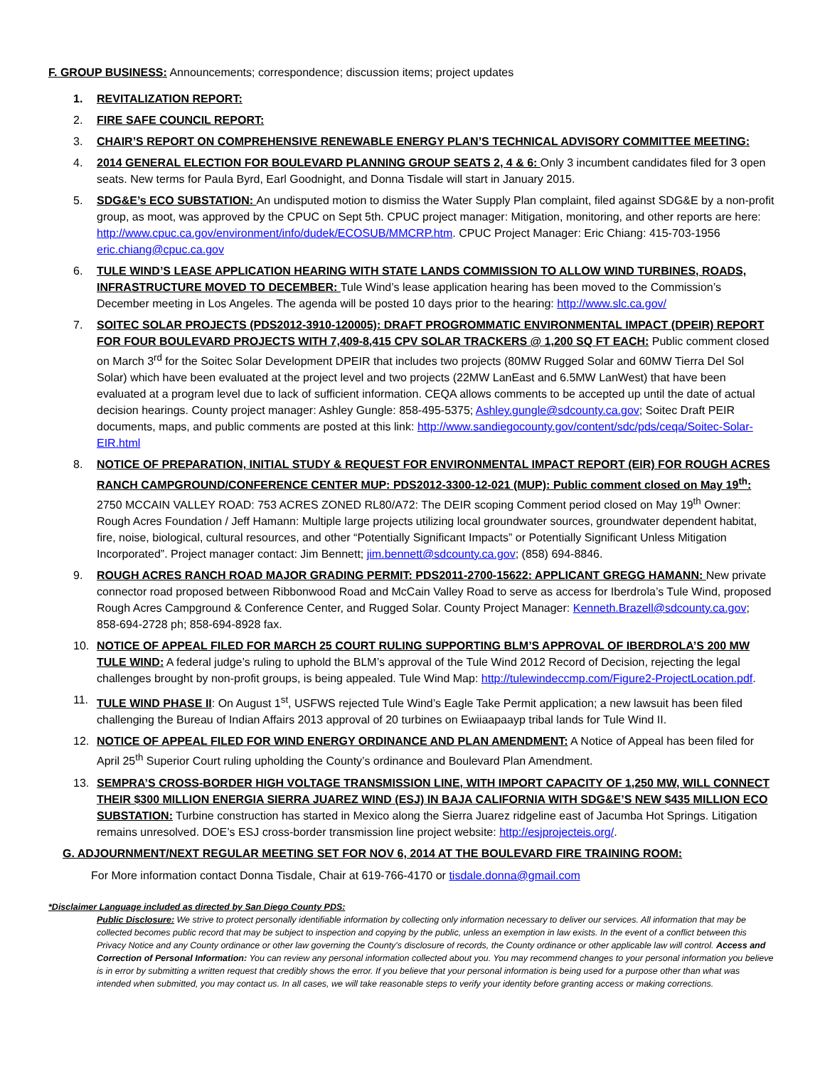F. GROUP BUSINESS: Announcements; correspondence; discussion items; project updates
1. REVITALIZATION REPORT:
2. FIRE SAFE COUNCIL REPORT:
3. CHAIR’S REPORT ON COMPREHENSIVE RENEWABLE ENERGY PLAN’S TECHNICAL ADVISORY COMMITTEE MEETING:
4. 2014 GENERAL ELECTION FOR BOULEVARD PLANNING GROUP SEATS 2, 4 & 6: Only 3 incumbent candidates filed for 3 open seats. New terms for Paula Byrd, Earl Goodnight, and Donna Tisdale will start in January 2015.
5. SDG&E’s ECO SUBSTATION: An undisputed motion to dismiss the Water Supply Plan complaint, filed against SDG&E by a non-profit group, as moot, was approved by the CPUC on Sept 5th. CPUC project manager: Mitigation, monitoring, and other reports are here: http://www.cpuc.ca.gov/environment/info/dudek/ECOSUB/MMCRP.htm. CPUC Project Manager: Eric Chiang: 415-703-1956 eric.chiang@cpuc.ca.gov
6. TULE WIND’S LEASE APPLICATION HEARING WITH STATE LANDS COMMISSION TO ALLOW WIND TURBINES, ROADS, INFRASTRUCTURE MOVED TO DECEMBER: Tule Wind’s lease application hearing has been moved to the Commission’s December meeting in Los Angeles. The agenda will be posted 10 days prior to the hearing: http://www.slc.ca.gov/
7. SOITEC SOLAR PROJECTS (PDS2012-3910-120005): DRAFT PROGROMMATIC ENVIRONMENTAL IMPACT (DPEIR) REPORT FOR FOUR BOULEVARD PROJECTS WITH 7,409-8,415 CPV SOLAR TRACKERS @ 1,200 SQ FT EACH: Public comment closed on March 3<sup>rd</sup> for the Soitec Solar Development DPEIR that includes two projects (80MW Rugged Solar and 60MW Tierra Del Sol Solar) which have been evaluated at the project level and two projects (22MW LanEast and 6.5MW LanWest) that have been evaluated at a program level due to lack of sufficient information. CEQA allows comments to be accepted up until the date of actual decision hearings. County project manager: Ashley Gungle: 858-495-5375; Ashley.gungle@sdcounty.ca.gov; Soitec Draft PEIR documents, maps, and public comments are posted at this link: http://www.sandiegocounty.gov/content/sdc/pds/ceqa/Soitec-Solar-EIR.html
8. NOTICE OF PREPARATION, INITIAL STUDY & REQUEST FOR ENVIRONMENTAL IMPACT REPORT (EIR) FOR ROUGH ACRES RANCH CAMPGROUND/CONFERENCE CENTER MUP: PDS2012-3300-12-021 (MUP): Public comment closed on May 19<sup>th</sup>: 2750 MCCAIN VALLEY ROAD: 753 ACRES ZONED RL80/A72: The DEIR scoping Comment period closed on May 19<sup>th</sup> Owner: Rough Acres Foundation / Jeff Hamann: Multiple large projects utilizing local groundwater sources, groundwater dependent habitat, fire, noise, biological, cultural resources, and other “Potentially Significant Impacts” or Potentially Significant Unless Mitigation Incorporated”. Project manager contact: Jim Bennett; jim.bennett@sdcounty.ca.gov; (858) 694-8846.
9. ROUGH ACRES RANCH ROAD MAJOR GRADING PERMIT: PDS2011-2700-15622: APPLICANT GREGG HAMANN: New private connector road proposed between Ribbonwood Road and McCain Valley Road to serve as access for Iberdrola’s Tule Wind, proposed Rough Acres Campground & Conference Center, and Rugged Solar. County Project Manager: Kenneth.Brazell@sdcounty.ca.gov; 858-694-2728 ph; 858-694-8928 fax.
10. NOTICE OF APPEAL FILED FOR MARCH 25 COURT RULING SUPPORTING BLM’S APPROVAL OF IBERDROLA’S 200 MW TULE WIND: A federal judge’s ruling to uphold the BLM’s approval of the Tule Wind 2012 Record of Decision, rejecting the legal challenges brought by non-profit groups, is being appealed. Tule Wind Map: http://tulewindeccmp.com/Figure2-ProjectLocation.pdf.
11. TULE WIND PHASE II: On August 1<sup>st</sup>, USFWS rejected Tule Wind’s Eagle Take Permit application; a new lawsuit has been filed challenging the Bureau of Indian Affairs 2013 approval of 20 turbines on Ewiiaapaayp tribal lands for Tule Wind II.
12. NOTICE OF APPEAL FILED FOR WIND ENERGY ORDINANCE AND PLAN AMENDMENT: A Notice of Appeal has been filed for April 25<sup>th</sup> Superior Court ruling upholding the County’s ordinance and Boulevard Plan Amendment.
13. SEMPRA’S CROSS-BORDER HIGH VOLTAGE TRANSMISSION LINE, WITH IMPORT CAPACITY OF 1,250 MW, WILL CONNECT THEIR $300 MILLION ENERGIA SIERRA JUAREZ WIND (ESJ) IN BAJA CALIFORNIA WITH SDG&E’S NEW $435 MILLION ECO SUBSTATION: Turbine construction has started in Mexico along the Sierra Juarez ridgeline east of Jacumba Hot Springs. Litigation remains unresolved. DOE’s ESJ cross-border transmission line project website: http://esjprojecteis.org/.
G. ADJOURNMENT/NEXT REGULAR MEETING SET FOR NOV 6, 2014 AT THE BOULEVARD FIRE TRAINING ROOM:
For More information contact Donna Tisdale, Chair at 619-766-4170 or tisdale.donna@gmail.com
*Disclaimer Language included as directed by San Diego County PDS:
Public Disclosure: We strive to protect personally identifiable information by collecting only information necessary to deliver our services. All information that may be collected becomes public record that may be subject to inspection and copying by the public, unless an exemption in law exists. In the event of a conflict between this Privacy Notice and any County ordinance or other law governing the County's disclosure of records, the County ordinance or other applicable law will control. Access and Correction of Personal Information: You can review any personal information collected about you. You may recommend changes to your personal information you believe is in error by submitting a written request that credibly shows the error. If you believe that your personal information is being used for a purpose other than what was intended when submitted, you may contact us. In all cases, we will take reasonable steps to verify your identity before granting access or making corrections.